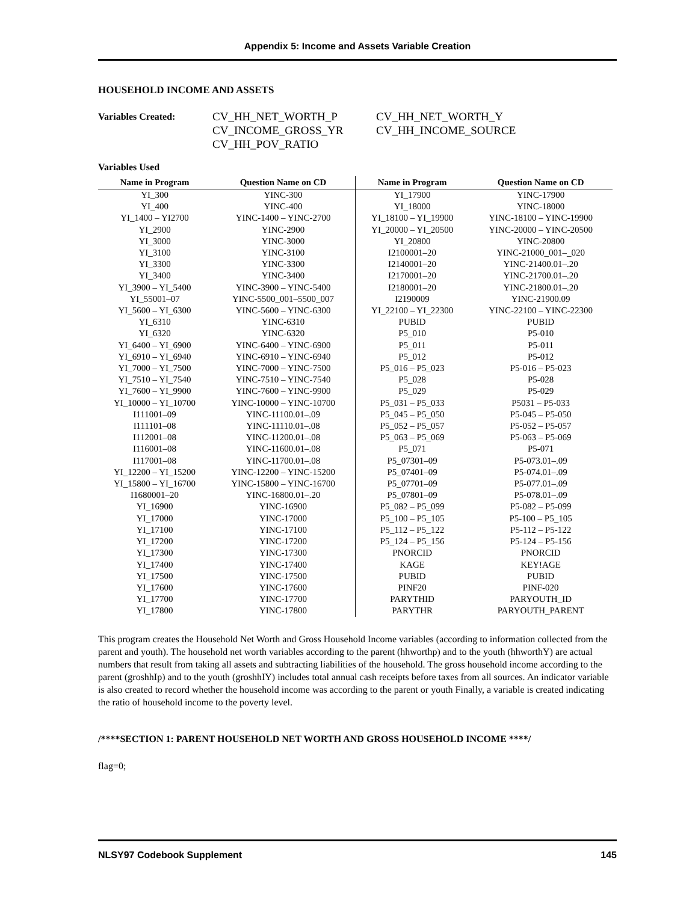Appendix 5: Income and Assets Variable Creation
HOUSEHOLD INCOME AND ASSETS
Variables Created: CV_HH_NET_WORTH_P CV_HH_NET_WORTH_Y CV_INCOME_GROSS_YR CV_HH_INCOME_SOURCE CV_HH_POV_RATIO
Variables Used
| Name in Program | Question Name on CD | Name in Program | Question Name on CD |
| --- | --- | --- | --- |
| YI_300 | YINC-300 | YI_17900 | YINC-17900 |
| YI_400 | YINC-400 | YI_18000 | YINC-18000 |
| YI_1400 – YI2700 | YINC-1400 – YINC-2700 | YI_18100 – YI_19900 | YINC-18100 – YINC-19900 |
| YI_2900 | YINC-2900 | YI_20000 – YI_20500 | YINC-20000 – YINC-20500 |
| YI_3000 | YINC-3000 | YI_20800 | YINC-20800 |
| YI_3100 | YINC-3100 | I2100001–20 | YINC-21000_001–_020 |
| YI_3300 | YINC-3300 | I2140001–20 | YINC-21400.01–.20 |
| YI_3400 | YINC-3400 | I2170001–20 | YINC-21700.01–.20 |
| YI_3900 – YI_5400 | YINC-3900 – YINC-5400 | I2180001–20 | YINC-21800.01–.20 |
| YI_55001–07 | YINC-5500_001–5500_007 | I2190009 | YINC-21900.09 |
| YI_5600 – YI_6300 | YINC-5600 – YINC-6300 | YI_22100 – YI_22300 | YINC-22100 – YINC-22300 |
| YI_6310 | YINC-6310 | PUBID | PUBID |
| YI_6320 | YINC-6320 | P5_010 | P5-010 |
| YI_6400 – YI_6900 | YINC-6400 – YINC-6900 | P5_011 | P5-011 |
| YI_6910 – YI_6940 | YINC-6910 – YINC-6940 | P5_012 | P5-012 |
| YI_7000 – YI_7500 | YINC-7000 – YINC-7500 | P5_016 – P5_023 | P5-016 – P5-023 |
| YI_7510 – YI_7540 | YINC-7510 – YINC-7540 | P5_028 | P5-028 |
| YI_7600 – YI_9900 | YINC-7600 – YINC-9900 | P5_029 | P5-029 |
| YI_10000 – YI_10700 | YINC-10000 – YINC-10700 | P5_031 – P5_033 | P5031 – P5-033 |
| I111001–09 | YINC-11100.01–.09 | P5_045 – P5_050 | P5-045 – P5-050 |
| I111101–08 | YINC-11110.01–.08 | P5_052 – P5_057 | P5-052 – P5-057 |
| I112001–08 | YINC-11200.01–.08 | P5_063 – P5_069 | P5-063 – P5-069 |
| I116001–08 | YINC-11600.01–.08 | P5_071 | P5-071 |
| I117001–08 | YINC-11700.01–.08 | P5_07301–09 | P5-073.01–.09 |
| YI_12200 – YI_15200 | YINC-12200 – YINC-15200 | P5_07401–09 | P5-074.01–.09 |
| YI_15800 – YI_16700 | YINC-15800 – YINC-16700 | P5_07701–09 | P5-077.01–.09 |
| I1680001–20 | YINC-16800.01–.20 | P5_07801–09 | P5-078.01–.09 |
| YI_16900 | YINC-16900 | P5_082 – P5_099 | P5-082 – P5-099 |
| YI_17000 | YINC-17000 | P5_100 – P5_105 | P5-100 – P5_105 |
| YI_17100 | YINC-17100 | P5_112 – P5_122 | P5-112 – P5-122 |
| YI_17200 | YINC-17200 | P5_124 – P5_156 | P5-124 – P5-156 |
| YI_17300 | YINC-17300 | PNORCID | PNORCID |
| YI_17400 | YINC-17400 | KAGE | KEY!AGE |
| YI_17500 | YINC-17500 | PUBID | PUBID |
| YI_17600 | YINC-17600 | PINF20 | PINF-020 |
| YI_17700 | YINC-17700 | PARYTHID | PARYOUTH_ID |
| YI_17800 | YINC-17800 | PARYTHR | PARYOUTH_PARENT |
This program creates the Household Net Worth and Gross Household Income variables (according to information collected from the parent and youth). The household net worth variables according to the parent (hhworthp) and to the youth (hhworthY) are actual numbers that result from taking all assets and subtracting liabilities of the household. The gross household income according to the parent (groshhIp) and to the youth (groshhIY) includes total annual cash receipts before taxes from all sources. An indicator variable is also created to record whether the household income was according to the parent or youth Finally, a variable is created indicating the ratio of household income to the poverty level.
/****SECTION 1: PARENT HOUSEHOLD NET WORTH AND GROSS HOUSEHOLD INCOME ****/
flag=0;
NLSY97 Codebook Supplement 145